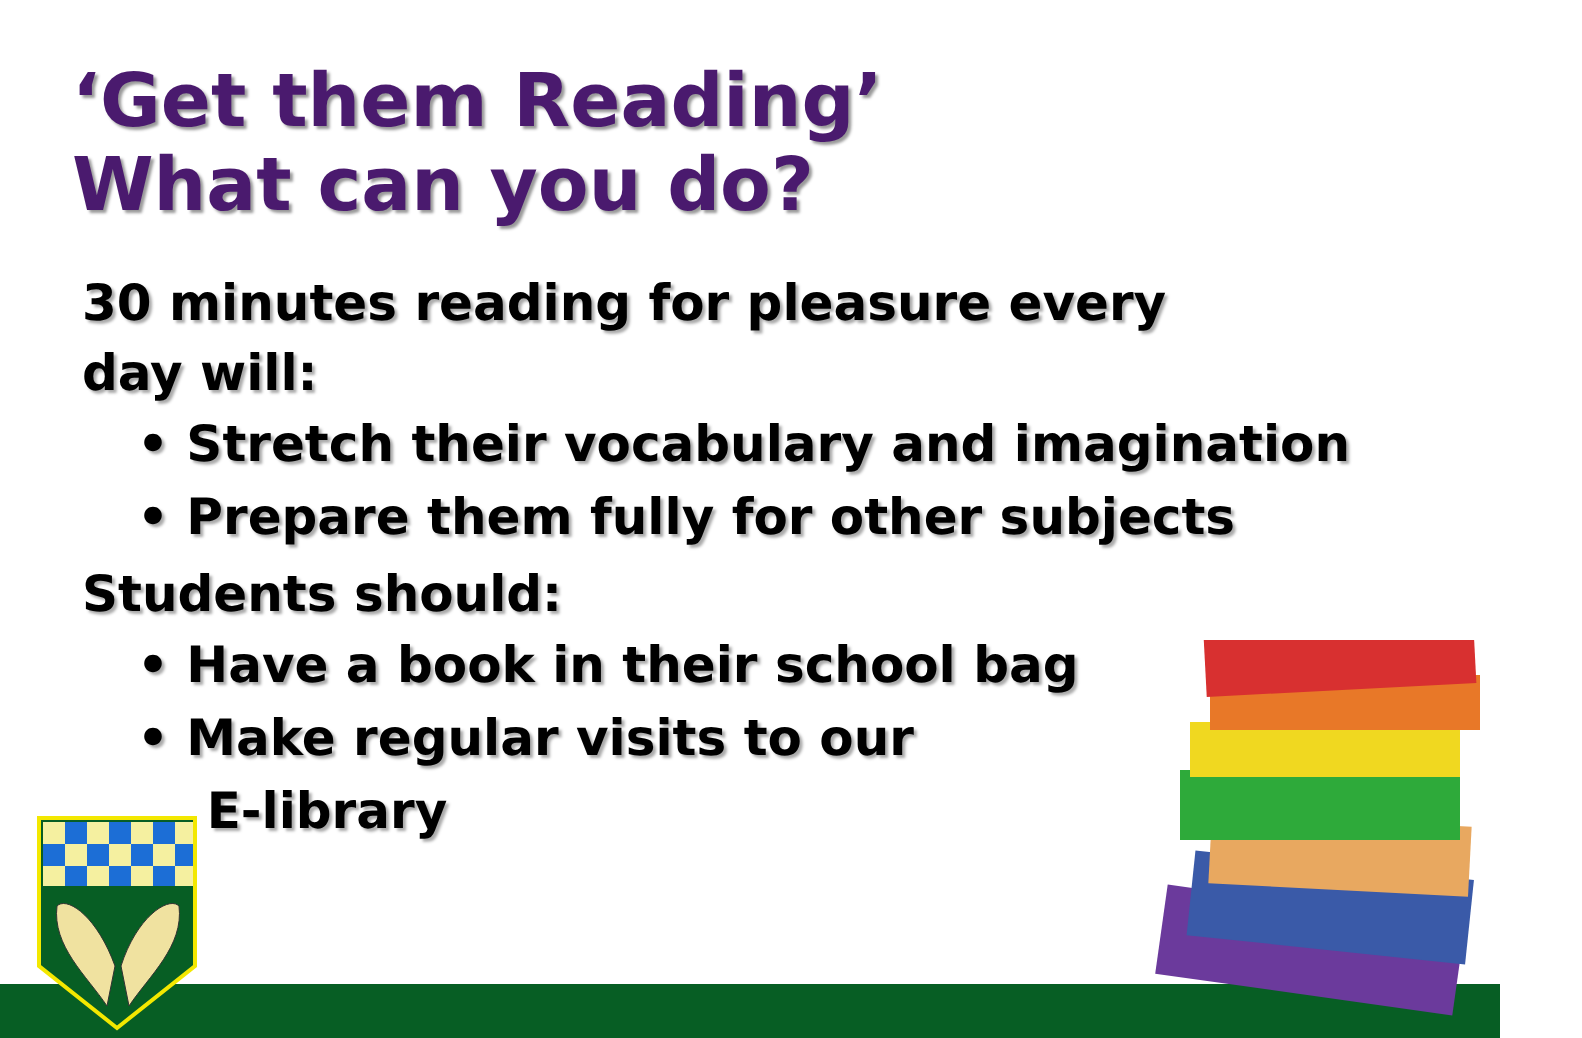‘Get them Reading’
What can you do?
30 minutes reading for pleasure every
day will:
• Stretch their vocabulary and imagination
• Prepare them fully for other subjects
Students should:
• Have a book in their school bag
• Make regular visits to our
E-library